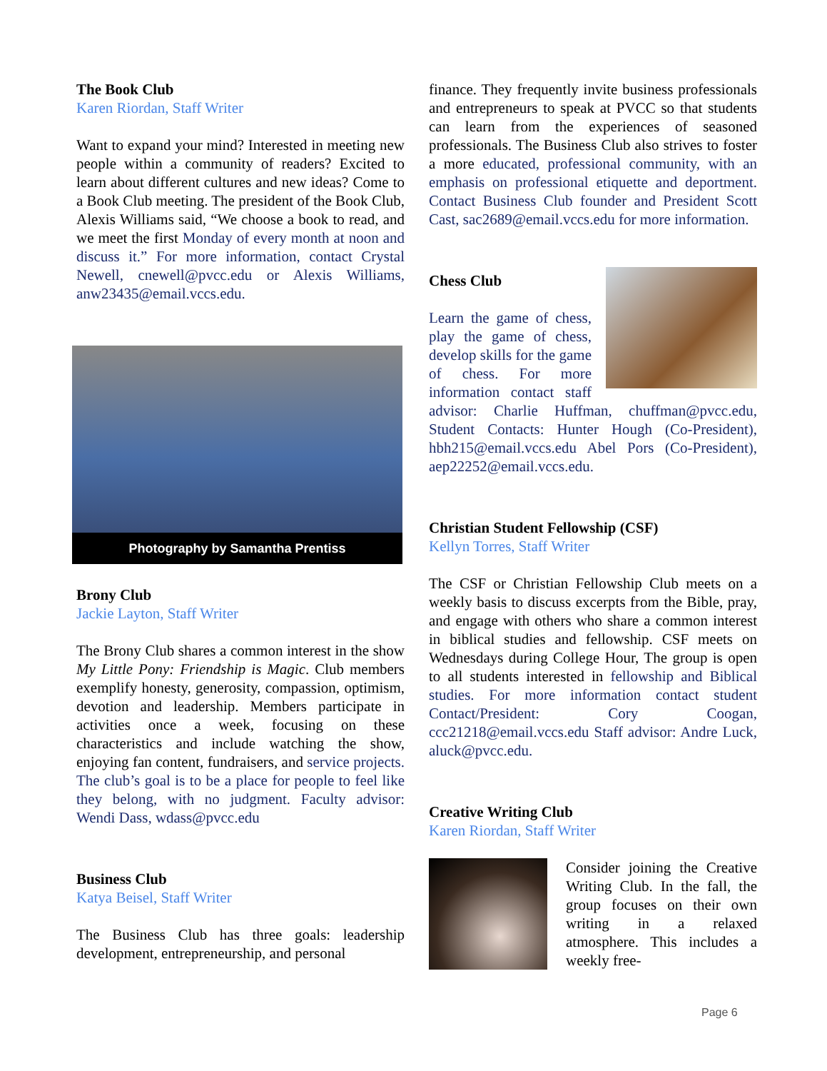The Book Club
Karen Riordan, Staff Writer
Want to expand your mind? Interested in meeting new people within a community of readers? Excited to learn about different cultures and new ideas? Come to a Book Club meeting. The president of the Book Club, Alexis Williams said, “We choose a book to read, and we meet the first Monday of every month at noon and discuss it.” For more information, contact Crystal Newell, cnewell@pvcc.edu or Alexis Williams, anw23435@email.vccs.edu.
Photography by Samantha Prentiss
Brony Club
Jackie Layton, Staff Writer
The Brony Club shares a common interest in the show My Little Pony: Friendship is Magic. Club members exemplify honesty, generosity, compassion, optimism, devotion and leadership. Members participate in activities once a week, focusing on these characteristics and include watching the show, enjoying fan content, fundraisers, and service projects. The club’s goal is to be a place for people to feel like they belong, with no judgment. Faculty advisor: Wendi Dass, wdass@pvcc.edu
Business Club
Katya Beisel, Staff Writer
The Business Club has three goals: leadership development, entrepreneurship, and personal
finance. They frequently invite business professionals and entrepreneurs to speak at PVCC so that students can learn from the experiences of seasoned professionals. The Business Club also strives to foster a more educated, professional community, with an emphasis on professional etiquette and deportment. Contact Business Club founder and President Scott Cast, sac2689@email.vccs.edu for more information.
Chess Club
Learn the game of chess, play the game of chess, develop skills for the game of chess. For more information contact staff advisor: Charlie Huffman, chuffman@pvcc.edu, Student Contacts: Hunter Hough (Co-President), hbh215@email.vccs.edu Abel Pors (Co-President), aep22252@email.vccs.edu.
Christian Student Fellowship (CSF)
Kellyn Torres, Staff Writer
The CSF or Christian Fellowship Club meets on a weekly basis to discuss excerpts from the Bible, pray, and engage with others who share a common interest in biblical studies and fellowship. CSF meets on Wednesdays during College Hour, The group is open to all students interested in fellowship and Biblical studies. For more information contact student Contact/President: Cory Coogan, ccc21218@email.vccs.edu Staff advisor: Andre Luck, aluck@pvcc.edu.
Creative Writing Club
Karen Riordan, Staff Writer
Consider joining the Creative Writing Club. In the fall, the group focuses on their own writing in a relaxed atmosphere. This includes a weekly free-
Page 6